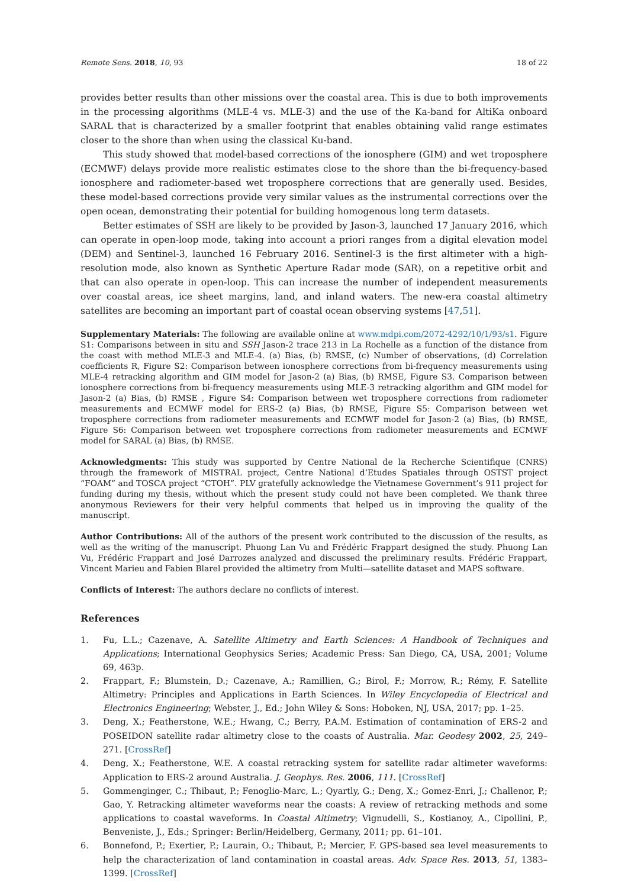Remote Sens. 2018, 10, 93 18 of 22
provides better results than other missions over the coastal area. This is due to both improvements in the processing algorithms (MLE-4 vs. MLE-3) and the use of the Ka-band for AltiKa onboard SARAL that is characterized by a smaller footprint that enables obtaining valid range estimates closer to the shore than when using the classical Ku-band.
This study showed that model-based corrections of the ionosphere (GIM) and wet troposphere (ECMWF) delays provide more realistic estimates close to the shore than the bi-frequency-based ionosphere and radiometer-based wet troposphere corrections that are generally used. Besides, these model-based corrections provide very similar values as the instrumental corrections over the open ocean, demonstrating their potential for building homogenous long term datasets.
Better estimates of SSH are likely to be provided by Jason-3, launched 17 January 2016, which can operate in open-loop mode, taking into account a priori ranges from a digital elevation model (DEM) and Sentinel-3, launched 16 February 2016. Sentinel-3 is the first altimeter with a high-resolution mode, also known as Synthetic Aperture Radar mode (SAR), on a repetitive orbit and that can also operate in open-loop. This can increase the number of independent measurements over coastal areas, ice sheet margins, land, and inland waters. The new-era coastal altimetry satellites are becoming an important part of coastal ocean observing systems [47,51].
Supplementary Materials: The following are available online at www.mdpi.com/2072-4292/10/1/93/s1. Figure S1: Comparisons between in situ and SSH Jason-2 trace 213 in La Rochelle as a function of the distance from the coast with method MLE-3 and MLE-4. (a) Bias, (b) RMSE, (c) Number of observations, (d) Correlation coefficients R, Figure S2: Comparison between ionosphere corrections from bi-frequency measurements using MLE-4 retracking algorithm and GIM model for Jason-2 (a) Bias, (b) RMSE, Figure S3. Comparison between ionosphere corrections from bi-frequency measurements using MLE-3 retracking algorithm and GIM model for Jason-2 (a) Bias, (b) RMSE , Figure S4: Comparison between wet troposphere corrections from radiometer measurements and ECMWF model for ERS-2 (a) Bias, (b) RMSE, Figure S5: Comparison between wet troposphere corrections from radiometer measurements and ECMWF model for Jason-2 (a) Bias, (b) RMSE, Figure S6: Comparison between wet troposphere corrections from radiometer measurements and ECMWF model for SARAL (a) Bias, (b) RMSE.
Acknowledgments: This study was supported by Centre National de la Recherche Scientifique (CNRS) through the framework of MISTRAL project, Centre National d’Etudes Spatiales through OSTST project “FOAM” and TOSCA project “CTOH”. PLV gratefully acknowledge the Vietnamese Government’s 911 project for funding during my thesis, without which the present study could not have been completed. We thank three anonymous Reviewers for their very helpful comments that helped us in improving the quality of the manuscript.
Author Contributions: All of the authors of the present work contributed to the discussion of the results, as well as the writing of the manuscript. Phuong Lan Vu and Frédéric Frappart designed the study. Phuong Lan Vu, Frédéric Frappart and José Darrozes analyzed and discussed the preliminary results. Frédéric Frappart, Vincent Marieu and Fabien Blarel provided the altimetry from Multi—satellite dataset and MAPS software.
Conflicts of Interest: The authors declare no conflicts of interest.
References
1. Fu, L.L.; Cazenave, A. Satellite Altimetry and Earth Sciences: A Handbook of Techniques and Applications; International Geophysics Series; Academic Press: San Diego, CA, USA, 2001; Volume 69, 463p.
2. Frappart, F.; Blumstein, D.; Cazenave, A.; Ramillien, G.; Birol, F.; Morrow, R.; Rémy, F. Satellite Altimetry: Principles and Applications in Earth Sciences. In Wiley Encyclopedia of Electrical and Electronics Engineering; Webster, J., Ed.; John Wiley & Sons: Hoboken, NJ, USA, 2017; pp. 1–25.
3. Deng, X.; Featherstone, W.E.; Hwang, C.; Berry, P.A.M. Estimation of contamination of ERS-2 and POSEIDON satellite radar altimetry close to the coasts of Australia. Mar. Geodesy 2002, 25, 249–271. [CrossRef]
4. Deng, X.; Featherstone, W.E. A coastal retracking system for satellite radar altimeter waveforms: Application to ERS-2 around Australia. J. Geophys. Res. 2006, 111. [CrossRef]
5. Gommenginger, C.; Thibaut, P.; Fenoglio-Marc, L.; Qyartly, G.; Deng, X.; Gomez-Enri, J.; Challenor, P.; Gao, Y. Retracking altimeter waveforms near the coasts: A review of retracking methods and some applications to coastal waveforms. In Coastal Altimetry; Vignudelli, S., Kostianoy, A., Cipollini, P., Benveniste, J., Eds.; Springer: Berlin/Heidelberg, Germany, 2011; pp. 61–101.
6. Bonnefond, P.; Exertier, P.; Laurain, O.; Thibaut, P.; Mercier, F. GPS-based sea level measurements to help the characterization of land contamination in coastal areas. Adv. Space Res. 2013, 51, 1383–1399. [CrossRef]